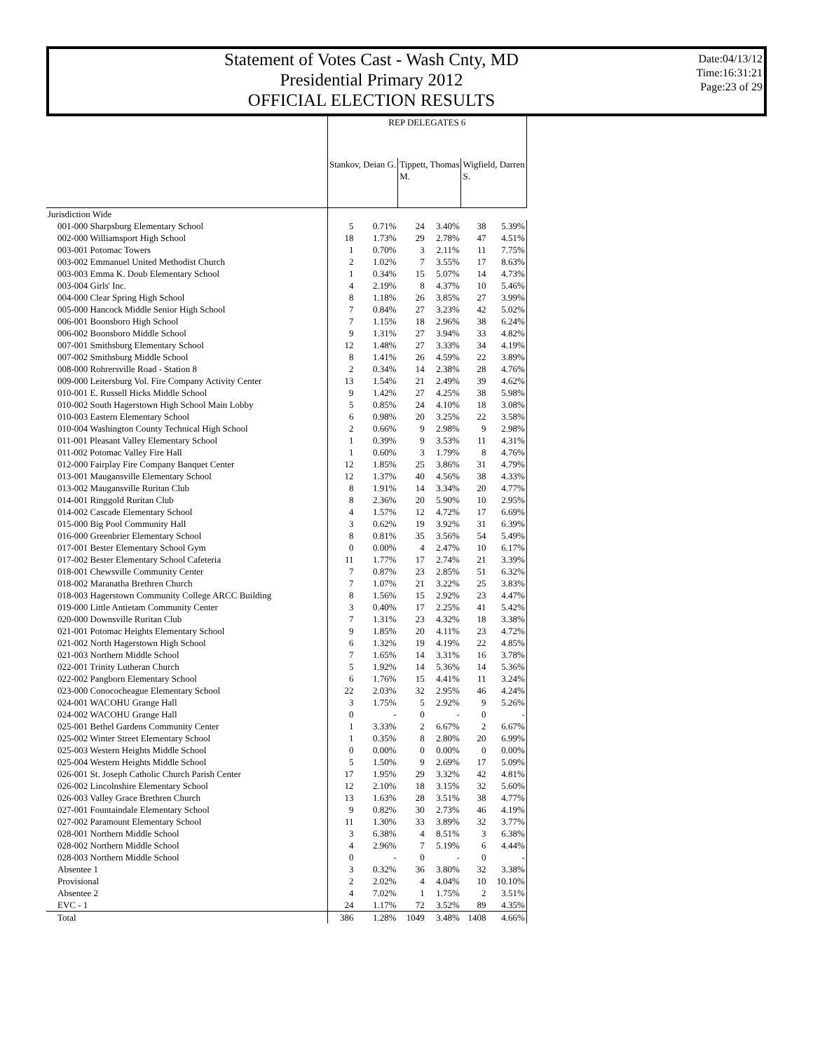Statement of Votes Cast - Wash Cnty, MD
Presidential Primary 2012
OFFICIAL ELECTION RESULTS
Date:04/13/12
Time:16:31:21
Page:23 of 29
| | REP DELEGATES 6 | | | | | |
| --- | --- | --- | --- | --- | --- | --- |
| | Stankov, Deian G. | | Tippett, Thomas M. | | Wigfield, Darren S. | |
| Jurisdiction Wide | | | | | | |
| 001-000 Sharpsburg Elementary School | 5 | 0.71% | 24 | 3.40% | 38 | 5.39% |
| 002-000 Williamsport High School | 18 | 1.73% | 29 | 2.78% | 47 | 4.51% |
| 003-001 Potomac Towers | 1 | 0.70% | 3 | 2.11% | 11 | 7.75% |
| 003-002 Emmanuel United Methodist Church | 2 | 1.02% | 7 | 3.55% | 17 | 8.63% |
| 003-003 Emma K. Doub Elementary School | 1 | 0.34% | 15 | 5.07% | 14 | 4.73% |
| 003-004 Girls' Inc. | 4 | 2.19% | 8 | 4.37% | 10 | 5.46% |
| 004-000 Clear Spring High School | 8 | 1.18% | 26 | 3.85% | 27 | 3.99% |
| 005-000 Hancock Middle Senior High School | 7 | 0.84% | 27 | 3.23% | 42 | 5.02% |
| 006-001 Boonsboro High School | 7 | 1.15% | 18 | 2.96% | 38 | 6.24% |
| 006-002 Boonsboro Middle School | 9 | 1.31% | 27 | 3.94% | 33 | 4.82% |
| 007-001 Smithsburg Elementary School | 12 | 1.48% | 27 | 3.33% | 34 | 4.19% |
| 007-002 Smithsburg Middle School | 8 | 1.41% | 26 | 4.59% | 22 | 3.89% |
| 008-000 Rohrersville Road - Station 8 | 2 | 0.34% | 14 | 2.38% | 28 | 4.76% |
| 009-000 Leitersburg Vol. Fire Company Activity Center | 13 | 1.54% | 21 | 2.49% | 39 | 4.62% |
| 010-001 E. Russell Hicks Middle School | 9 | 1.42% | 27 | 4.25% | 38 | 5.98% |
| 010-002 South Hagerstown High School Main Lobby | 5 | 0.85% | 24 | 4.10% | 18 | 3.08% |
| 010-003 Eastern Elementary School | 6 | 0.98% | 20 | 3.25% | 22 | 3.58% |
| 010-004 Washington County Technical High School | 2 | 0.66% | 9 | 2.98% | 9 | 2.98% |
| 011-001 Pleasant Valley Elementary School | 1 | 0.39% | 9 | 3.53% | 11 | 4.31% |
| 011-002 Potomac Valley Fire Hall | 1 | 0.60% | 3 | 1.79% | 8 | 4.76% |
| 012-000 Fairplay Fire Company Banquet Center | 12 | 1.85% | 25 | 3.86% | 31 | 4.79% |
| 013-001 Maugansville Elementary School | 12 | 1.37% | 40 | 4.56% | 38 | 4.33% |
| 013-002 Maugansville Ruritan Club | 8 | 1.91% | 14 | 3.34% | 20 | 4.77% |
| 014-001 Ringgold Ruritan Club | 8 | 2.36% | 20 | 5.90% | 10 | 2.95% |
| 014-002 Cascade Elementary School | 4 | 1.57% | 12 | 4.72% | 17 | 6.69% |
| 015-000 Big Pool Community Hall | 3 | 0.62% | 19 | 3.92% | 31 | 6.39% |
| 016-000 Greenbrier Elementary School | 8 | 0.81% | 35 | 3.56% | 54 | 5.49% |
| 017-001 Bester Elementary School Gym | 0 | 0.00% | 4 | 2.47% | 10 | 6.17% |
| 017-002 Bester Elementary School Cafeteria | 11 | 1.77% | 17 | 2.74% | 21 | 3.39% |
| 018-001 Chewsville Community Center | 7 | 0.87% | 23 | 2.85% | 51 | 6.32% |
| 018-002 Maranatha Brethren Church | 7 | 1.07% | 21 | 3.22% | 25 | 3.83% |
| 018-003 Hagerstown Community College ARCC Building | 8 | 1.56% | 15 | 2.92% | 23 | 4.47% |
| 019-000 Little Antietam Community Center | 3 | 0.40% | 17 | 2.25% | 41 | 5.42% |
| 020-000 Downsville Ruritan Club | 7 | 1.31% | 23 | 4.32% | 18 | 3.38% |
| 021-001 Potomac Heights Elementary School | 9 | 1.85% | 20 | 4.11% | 23 | 4.72% |
| 021-002 North Hagerstown High School | 6 | 1.32% | 19 | 4.19% | 22 | 4.85% |
| 021-003 Northern Middle School | 7 | 1.65% | 14 | 3.31% | 16 | 3.78% |
| 022-001 Trinity Lutheran Church | 5 | 1.92% | 14 | 5.36% | 14 | 5.36% |
| 022-002 Pangborn Elementary School | 6 | 1.76% | 15 | 4.41% | 11 | 3.24% |
| 023-000 Conococheague Elementary School | 22 | 2.03% | 32 | 2.95% | 46 | 4.24% |
| 024-001 WACOHU Grange Hall | 3 | 1.75% | 5 | 2.92% | 9 | 5.26% |
| 024-002 WACOHU Grange Hall | 0 | - | 0 | - | 0 | - |
| 025-001 Bethel Gardens Community Center | 1 | 3.33% | 2 | 6.67% | 2 | 6.67% |
| 025-002 Winter Street Elementary School | 1 | 0.35% | 8 | 2.80% | 20 | 6.99% |
| 025-003 Western Heights Middle School | 0 | 0.00% | 0 | 0.00% | 0 | 0.00% |
| 025-004 Western Heights Middle School | 5 | 1.50% | 9 | 2.69% | 17 | 5.09% |
| 026-001 St. Joseph Catholic Church Parish Center | 17 | 1.95% | 29 | 3.32% | 42 | 4.81% |
| 026-002 Lincolnshire Elementary School | 12 | 2.10% | 18 | 3.15% | 32 | 5.60% |
| 026-003 Valley Grace Brethren Church | 13 | 1.63% | 28 | 3.51% | 38 | 4.77% |
| 027-001 Fountaindale Elementary School | 9 | 0.82% | 30 | 2.73% | 46 | 4.19% |
| 027-002 Paramount Elementary School | 11 | 1.30% | 33 | 3.89% | 32 | 3.77% |
| 028-001 Northern Middle School | 3 | 6.38% | 4 | 8.51% | 3 | 6.38% |
| 028-002 Northern Middle School | 4 | 2.96% | 7 | 5.19% | 6 | 4.44% |
| 028-003 Northern Middle School | 0 | - | 0 | - | 0 | - |
| Absentee 1 | 3 | 0.32% | 36 | 3.80% | 32 | 3.38% |
| Provisional | 2 | 2.02% | 4 | 4.04% | 10 | 10.10% |
| Absentee 2 | 4 | 7.02% | 1 | 1.75% | 2 | 3.51% |
| EVC - 1 | 24 | 1.17% | 72 | 3.52% | 89 | 4.35% |
| Total | 386 | 1.28% | 1049 | 3.48% | 1408 | 4.66% |